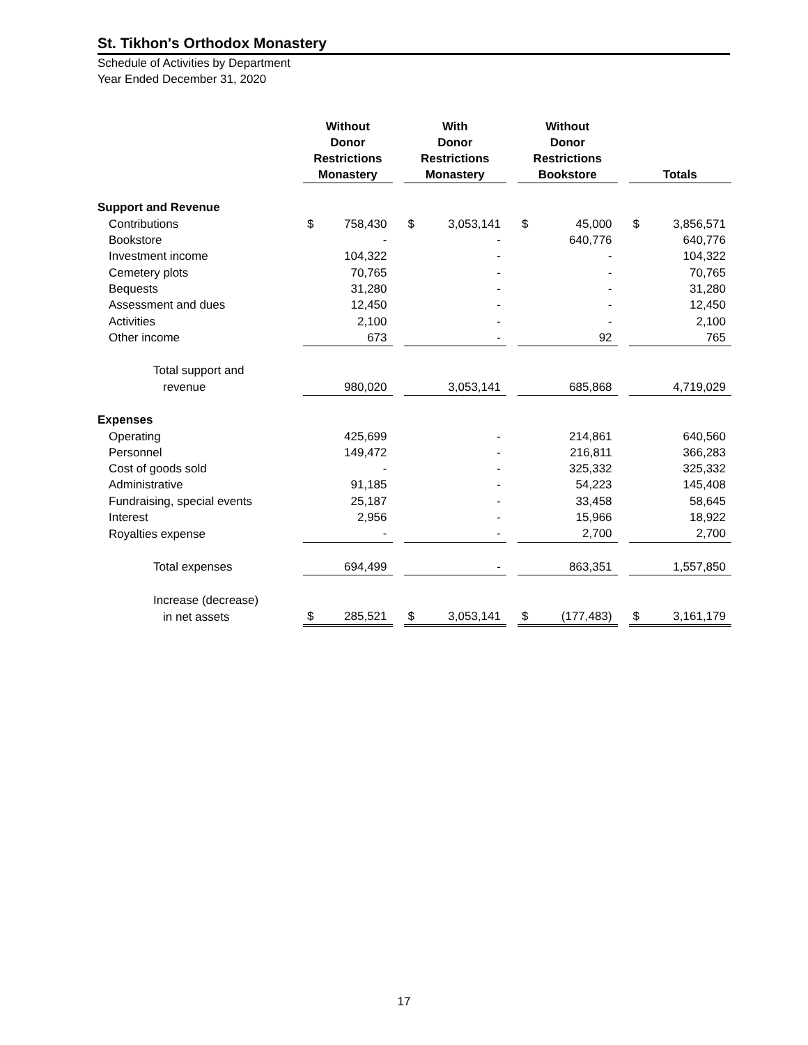St. Tikhon's Orthodox Monastery
Schedule of Activities by Department
Year Ended December 31, 2020
| | Without Donor Restrictions Monastery | | | With Donor Restrictions Monastery | | | Without Donor Restrictions Bookstore | | | Totals | |
| --- | --- | --- | --- | --- | --- | --- | --- | --- | --- | --- | --- |
| Support and Revenue | | | | | | | | | | | |
| Contributions | $ | 758,430 | | $ | 3,053,141 | | $ | 45,000 | | $ | 3,856,571 |
| Bookstore | | - | | | - | | | 640,776 | | | 640,776 |
| Investment income | | 104,322 | | | - | | | - | | | 104,322 |
| Cemetery plots | | 70,765 | | | - | | | - | | | 70,765 |
| Bequests | | 31,280 | | | - | | | - | | | 31,280 |
| Assessment and dues | | 12,450 | | | - | | | - | | | 12,450 |
| Activities | | 2,100 | | | - | | | - | | | 2,100 |
| Other income | | 673 | | | - | | | 92 | | | 765 |
| Total support and | | | | | | | | | | | |
| revenue | | 980,020 | | | 3,053,141 | | | 685,868 | | | 4,719,029 |
| Expenses | | | | | | | | | | | |
| Operating | | 425,699 | | | - | | | 214,861 | | | 640,560 |
| Personnel | | 149,472 | | | - | | | 216,811 | | | 366,283 |
| Cost of goods sold | | - | | | - | | | 325,332 | | | 325,332 |
| Administrative | | 91,185 | | | - | | | 54,223 | | | 145,408 |
| Fundraising, special events | | 25,187 | | | - | | | 33,458 | | | 58,645 |
| Interest | | 2,956 | | | - | | | 15,966 | | | 18,922 |
| Royalties expense | | - | | | - | | | 2,700 | | | 2,700 |
| Total expenses | | 694,499 | | | - | | | 863,351 | | | 1,557,850 |
| Increase (decrease) | | | | | | | | | | | |
| in net assets | $ | 285,521 | | $ | 3,053,141 | | $ | (177,483) | | $ | 3,161,179 |
17